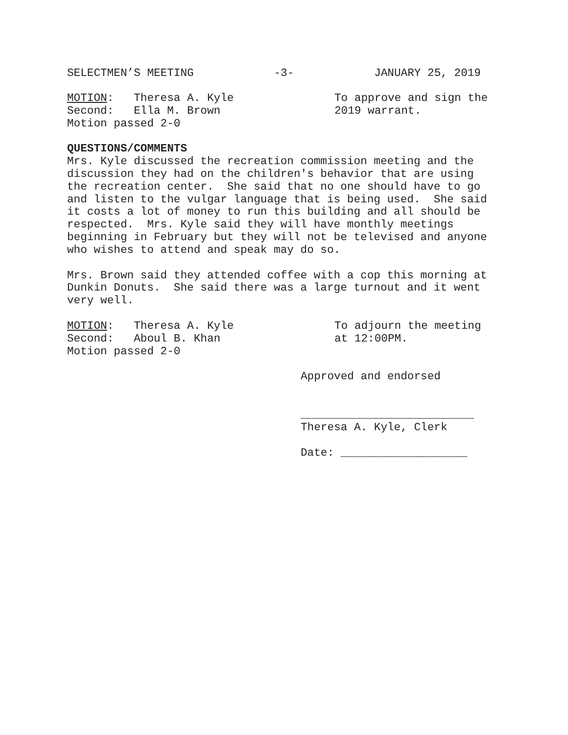SELECTMEN’S MEETING -3- JANUARY 25, 2019
MOTION: Theresa A. Kyle
Second: Ella M. Brown
Motion passed 2-0
To approve and sign the
2019 warrant.
QUESTIONS/COMMENTS
Mrs. Kyle discussed the recreation commission meeting and the discussion they had on the children's behavior that are using the recreation center. She said that no one should have to go and listen to the vulgar language that is being used. She said it costs a lot of money to run this building and all should be respected. Mrs. Kyle said they will have monthly meetings beginning in February but they will not be televised and anyone who wishes to attend and speak may do so.
Mrs. Brown said they attended coffee with a cop this morning at Dunkin Donuts. She said there was a large turnout and it went very well.
MOTION: Theresa A. Kyle
Second: Aboul B. Khan
Motion passed 2-0
To adjourn the meeting
at 12:00PM.
Approved and endorsed
__________________________
Theresa A. Kyle, Clerk
Date: ___________________